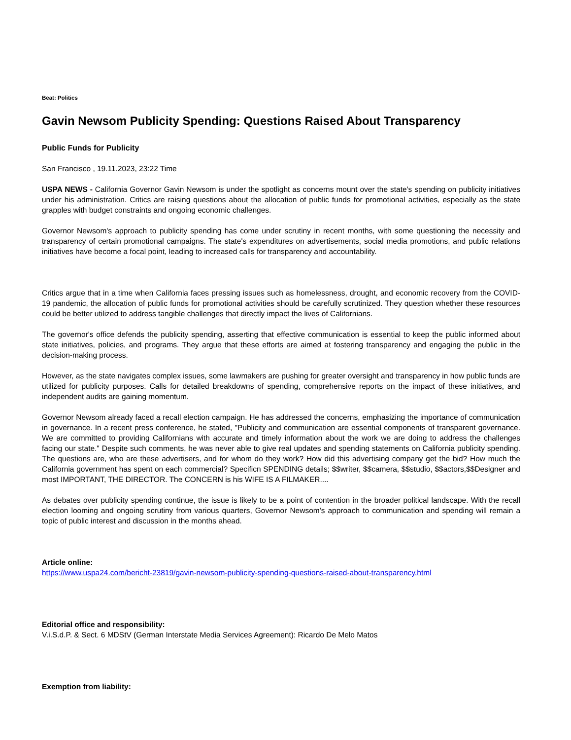Beat: Politics
Gavin Newsom Publicity Spending: Questions Raised About Transparency
Public Funds for Publicity
San Francisco , 19.11.2023, 23:22 Time
USPA NEWS - California Governor Gavin Newsom is under the spotlight as concerns mount over the state's spending on publicity initiatives under his administration. Critics are raising questions about the allocation of public funds for promotional activities, especially as the state grapples with budget constraints and ongoing economic challenges.
Governor Newsom's approach to publicity spending has come under scrutiny in recent months, with some questioning the necessity and transparency of certain promotional campaigns. The state's expenditures on advertisements, social media promotions, and public relations initiatives have become a focal point, leading to increased calls for transparency and accountability.
Critics argue that in a time when California faces pressing issues such as homelessness, drought, and economic recovery from the COVID-19 pandemic, the allocation of public funds for promotional activities should be carefully scrutinized. They question whether these resources could be better utilized to address tangible challenges that directly impact the lives of Californians.
The governor's office defends the publicity spending, asserting that effective communication is essential to keep the public informed about state initiatives, policies, and programs. They argue that these efforts are aimed at fostering transparency and engaging the public in the decision-making process.
However, as the state navigates complex issues, some lawmakers are pushing for greater oversight and transparency in how public funds are utilized for publicity purposes. Calls for detailed breakdowns of spending, comprehensive reports on the impact of these initiatives, and independent audits are gaining momentum.
Governor Newsom already faced a recall election campaign. He has addressed the concerns, emphasizing the importance of communication in governance. In a recent press conference, he stated, "Publicity and communication are essential components of transparent governance. We are committed to providing Californians with accurate and timely information about the work we are doing to address the challenges facing our state." Despite such comments, he was never able to give real updates and spending statements on California publicity spending. The questions are, who are these advertisers, and for whom do they work? How did this advertising company get the bid? How much the California government has spent on each commercial? Specificn SPENDING details; $$writer, $$camera, $$studio, $$actors,$$Designer and most IMPORTANT, THE DIRECTOR. The CONCERN is his WIFE IS A FILMAKER....
As debates over publicity spending continue, the issue is likely to be a point of contention in the broader political landscape. With the recall election looming and ongoing scrutiny from various quarters, Governor Newsom's approach to communication and spending will remain a topic of public interest and discussion in the months ahead.
Article online:
https://www.uspa24.com/bericht-23819/gavin-newsom-publicity-spending-questions-raised-about-transparency.html
Editorial office and responsibility:
V.i.S.d.P. & Sect. 6 MDStV (German Interstate Media Services Agreement): Ricardo De Melo Matos
Exemption from liability: